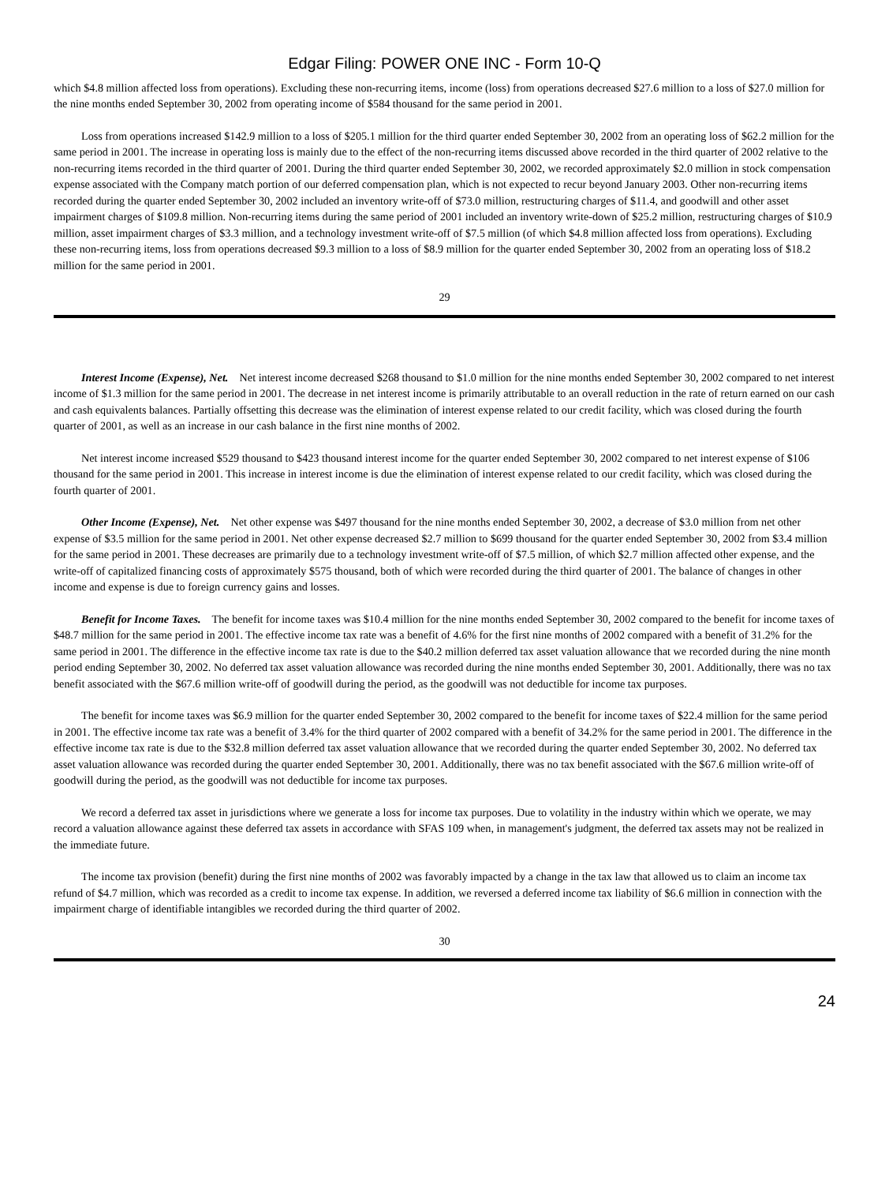Edgar Filing: POWER ONE INC - Form 10-Q
which $4.8 million affected loss from operations). Excluding these non-recurring items, income (loss) from operations decreased $27.6 million to a loss of $27.0 million for the nine months ended September 30, 2002 from operating income of $584 thousand for the same period in 2001.
Loss from operations increased $142.9 million to a loss of $205.1 million for the third quarter ended September 30, 2002 from an operating loss of $62.2 million for the same period in 2001. The increase in operating loss is mainly due to the effect of the non-recurring items discussed above recorded in the third quarter of 2002 relative to the non-recurring items recorded in the third quarter of 2001. During the third quarter ended September 30, 2002, we recorded approximately $2.0 million in stock compensation expense associated with the Company match portion of our deferred compensation plan, which is not expected to recur beyond January 2003. Other non-recurring items recorded during the quarter ended September 30, 2002 included an inventory write-off of $73.0 million, restructuring charges of $11.4, and goodwill and other asset impairment charges of $109.8 million. Non-recurring items during the same period of 2001 included an inventory write-down of $25.2 million, restructuring charges of $10.9 million, asset impairment charges of $3.3 million, and a technology investment write-off of $7.5 million (of which $4.8 million affected loss from operations). Excluding these non-recurring items, loss from operations decreased $9.3 million to a loss of $8.9 million for the quarter ended September 30, 2002 from an operating loss of $18.2 million for the same period in 2001.
29
Interest Income (Expense), Net. Net interest income decreased $268 thousand to $1.0 million for the nine months ended September 30, 2002 compared to net interest income of $1.3 million for the same period in 2001. The decrease in net interest income is primarily attributable to an overall reduction in the rate of return earned on our cash and cash equivalents balances. Partially offsetting this decrease was the elimination of interest expense related to our credit facility, which was closed during the fourth quarter of 2001, as well as an increase in our cash balance in the first nine months of 2002.
Net interest income increased $529 thousand to $423 thousand interest income for the quarter ended September 30, 2002 compared to net interest expense of $106 thousand for the same period in 2001. This increase in interest income is due the elimination of interest expense related to our credit facility, which was closed during the fourth quarter of 2001.
Other Income (Expense), Net. Net other expense was $497 thousand for the nine months ended September 30, 2002, a decrease of $3.0 million from net other expense of $3.5 million for the same period in 2001. Net other expense decreased $2.7 million to $699 thousand for the quarter ended September 30, 2002 from $3.4 million for the same period in 2001. These decreases are primarily due to a technology investment write-off of $7.5 million, of which $2.7 million affected other expense, and the write-off of capitalized financing costs of approximately $575 thousand, both of which were recorded during the third quarter of 2001. The balance of changes in other income and expense is due to foreign currency gains and losses.
Benefit for Income Taxes. The benefit for income taxes was $10.4 million for the nine months ended September 30, 2002 compared to the benefit for income taxes of $48.7 million for the same period in 2001. The effective income tax rate was a benefit of 4.6% for the first nine months of 2002 compared with a benefit of 31.2% for the same period in 2001. The difference in the effective income tax rate is due to the $40.2 million deferred tax asset valuation allowance that we recorded during the nine month period ending September 30, 2002. No deferred tax asset valuation allowance was recorded during the nine months ended September 30, 2001. Additionally, there was no tax benefit associated with the $67.6 million write-off of goodwill during the period, as the goodwill was not deductible for income tax purposes.
The benefit for income taxes was $6.9 million for the quarter ended September 30, 2002 compared to the benefit for income taxes of $22.4 million for the same period in 2001. The effective income tax rate was a benefit of 3.4% for the third quarter of 2002 compared with a benefit of 34.2% for the same period in 2001. The difference in the effective income tax rate is due to the $32.8 million deferred tax asset valuation allowance that we recorded during the quarter ended September 30, 2002. No deferred tax asset valuation allowance was recorded during the quarter ended September 30, 2001. Additionally, there was no tax benefit associated with the $67.6 million write-off of goodwill during the period, as the goodwill was not deductible for income tax purposes.
We record a deferred tax asset in jurisdictions where we generate a loss for income tax purposes. Due to volatility in the industry within which we operate, we may record a valuation allowance against these deferred tax assets in accordance with SFAS 109 when, in management's judgment, the deferred tax assets may not be realized in the immediate future.
The income tax provision (benefit) during the first nine months of 2002 was favorably impacted by a change in the tax law that allowed us to claim an income tax refund of $4.7 million, which was recorded as a credit to income tax expense. In addition, we reversed a deferred income tax liability of $6.6 million in connection with the impairment charge of identifiable intangibles we recorded during the third quarter of 2002.
30
24